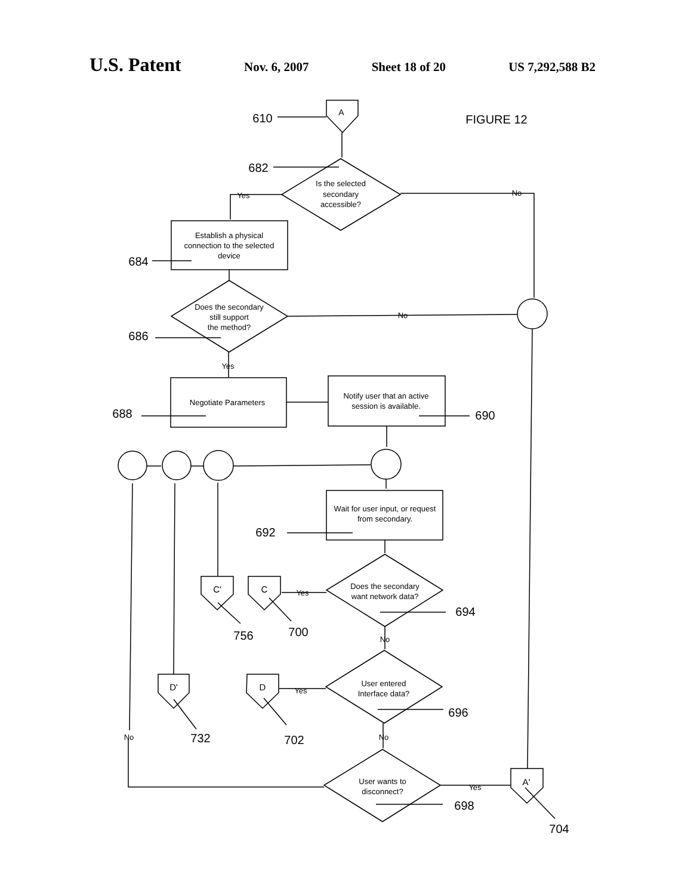U.S. Patent Nov. 6, 2007 Sheet 18 of 20 US 7,292,588 B2
FIGURE 12
A
610
682
Is the selected
secondary
accessible?
Yes
No
Establish a physical
connection to the selected
device
684
Does the secondary
still support
the method?
686
No
Yes
Negotiate Parameters
688
Notify user that an active
session is available.
690
Wait for user input, or request
from secondary.
692
Does the secondary
want network data?
694
C'
C
Yes
756
700
No
User entered
Interface data?
696
D'
D
Yes
732
702
No
No
User wants to
disconnect?
698
Yes
A'
704